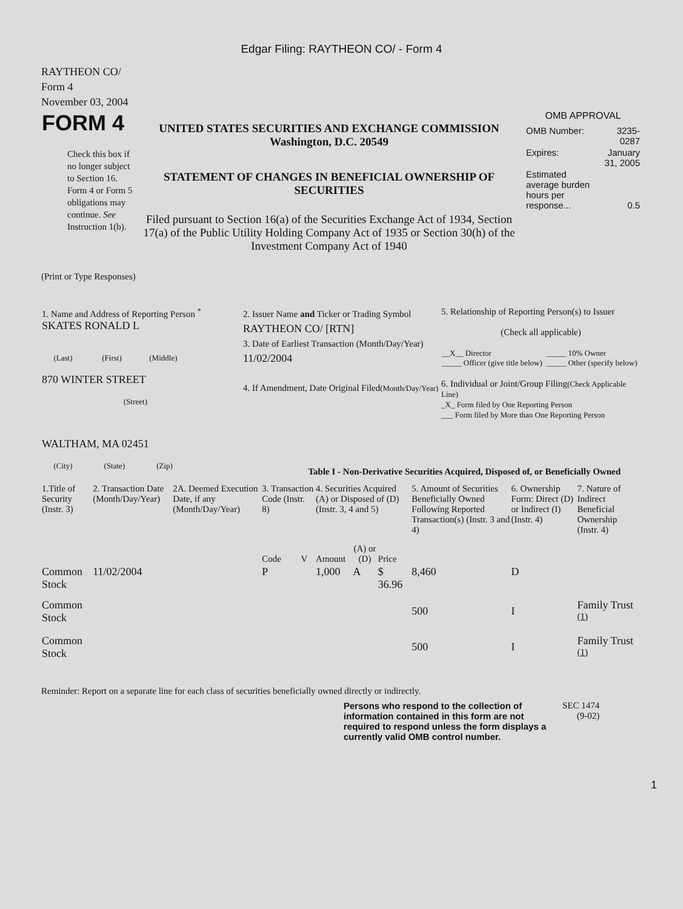Edgar Filing: RAYTHEON CO/ - Form 4
RAYTHEON CO/
Form 4
November 03, 2004
| FORM 4 Check this box if no longer subject to Section 16. Form 4 or Form 5 obligations may continue. See Instruction 1(b). | UNITED STATES SECURITIES AND EXCHANGE COMMISSION Washington, D.C. 20549 STATEMENT OF CHANGES IN BENEFICIAL OWNERSHIP OF SECURITIES Filed pursuant to Section 16(a) of the Securities Exchange Act of 1934, Section 17(a) of the Public Utility Holding Company Act of 1935 or Section 30(h) of the Investment Company Act of 1940 | OMB APPROVAL / OMB Number: / 3235-0287 / / Expires: / January 31, 2005 / / Estimated average burden hours per response... / 0.5 / |
(Print or Type Responses)
| 1. Name and Address of Reporting Person <sup>*</sup> SKATES RONALD L (Last) (First) (Middle) 870 WINTER STREET (Street) WALTHAM, MA 02451 (City) (State) (Zip) | 2. Issuer Name and Ticker or Trading Symbol RAYTHEON CO/ [RTN] 3. Date of Earliest Transaction (Month/Day/Year) 11/02/2004 4. If Amendment, Date Original Filed (Month/Day/Year) | 5. Relationship of Reporting Person(s) to Issuer (Check all applicable) / __X__ Director _____ Officer (give title below) / _____ 10% Owner _____ Other (specify below) / 6. Individual or Joint/Group Filing (Check Applicable Line) _X_ Form filed by One Reporting Person ___ Form filed by More than One Reporting Person |
Table I - Non-Derivative Securities Acquired, Disposed of, or Beneficially Owned
| 1.Title of Security (Instr. 3) | 2. Transaction Date (Month/Day/Year) | 2A. Deemed Execution Date, if any (Month/Day/Year) | 3. Transaction Code (Instr. 8) | | 4. Securities Acquired (A) or Disposed of (D) (Instr. 3, 4 and 5) | | | 5. Amount of Securities Beneficially Owned Following Reported Transaction(s) (Instr. 3 and 4) | 6. Ownership Form: Direct (D) or Indirect (I) (Instr. 4) | 7. Nature of Indirect Beneficial Ownership (Instr. 4) |
| --- | --- | --- | --- | --- | --- | --- | --- | --- | --- | --- |
| | | | Code | V | Amount | (A) or (D) | Price | | | |
| Common Stock | 11/02/2004 | | P | | 1,000 | A | $ 36.96 | 8,460 | D | |
| Common Stock | | | | | | | | 500 | I | Family Trust <sup>(1)</sup> |
| Common Stock | | | | | | | | 500 | I | Family Trust <sup>(1)</sup> |
Reminder: Report on a separate line for each class of securities beneficially owned directly or indirectly.
| Persons who respond to the collection of information contained in this form are not required to respond unless the form displays a currently valid OMB control number. | SEC 1474 (9-02) |
1